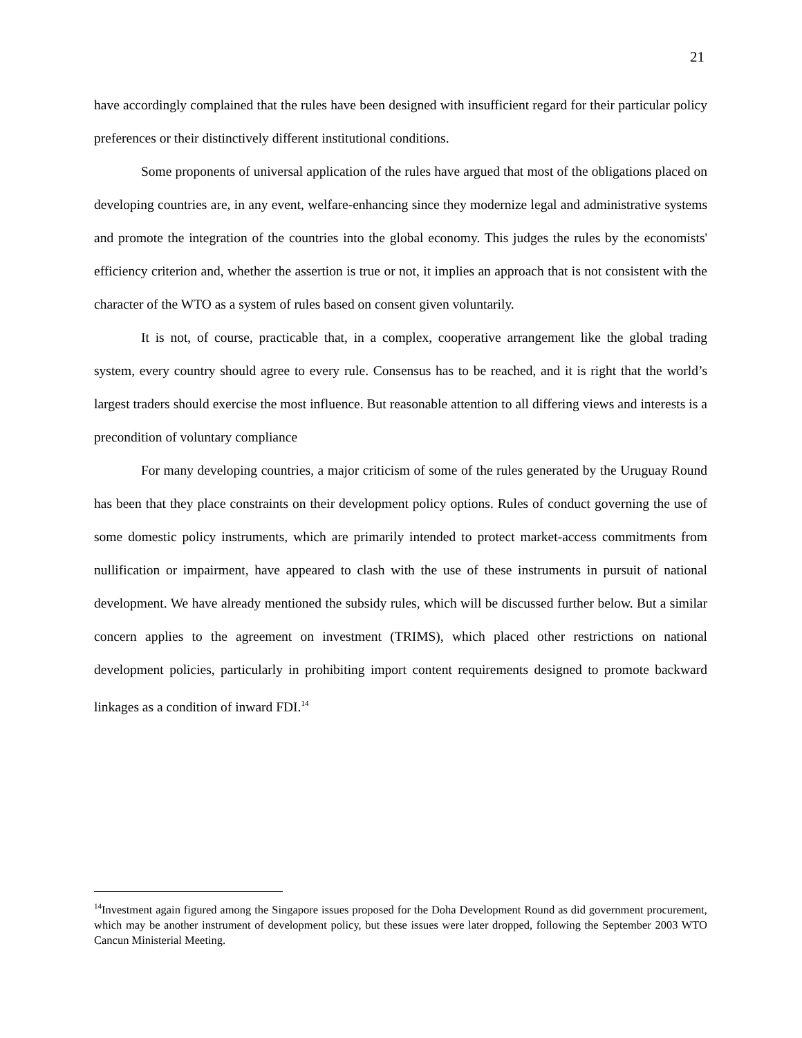21
have accordingly complained that the rules have been designed with insufficient regard for their particular policy preferences or their distinctively different institutional conditions.
Some proponents of universal application of the rules have argued that most of the obligations placed on developing countries are, in any event, welfare-enhancing since they modernize legal and administrative systems and promote the integration of the countries into the global economy. This judges the rules by the economists' efficiency criterion and, whether the assertion is true or not, it implies an approach that is not consistent with the character of the WTO as a system of rules based on consent given voluntarily.
It is not, of course, practicable that, in a complex, cooperative arrangement like the global trading system, every country should agree to every rule. Consensus has to be reached, and it is right that the world’s largest traders should exercise the most influence. But reasonable attention to all differing views and interests is a precondition of voluntary compliance
For many developing countries, a major criticism of some of the rules generated by the Uruguay Round has been that they place constraints on their development policy options. Rules of conduct governing the use of some domestic policy instruments, which are primarily intended to protect market-access commitments from nullification or impairment, have appeared to clash with the use of these instruments in pursuit of national development. We have already mentioned the subsidy rules, which will be discussed further below. But a similar concern applies to the agreement on investment (TRIMS), which placed other restrictions on national development policies, particularly in prohibiting import content requirements designed to promote backward linkages as a condition of inward FDI.<sup>14</sup>
<sup>14</sup> Investment again figured among the Singapore issues proposed for the Doha Development Round as did government procurement, which may be another instrument of development policy, but these issues were later dropped, following the September 2003 WTO Cancun Ministerial Meeting.